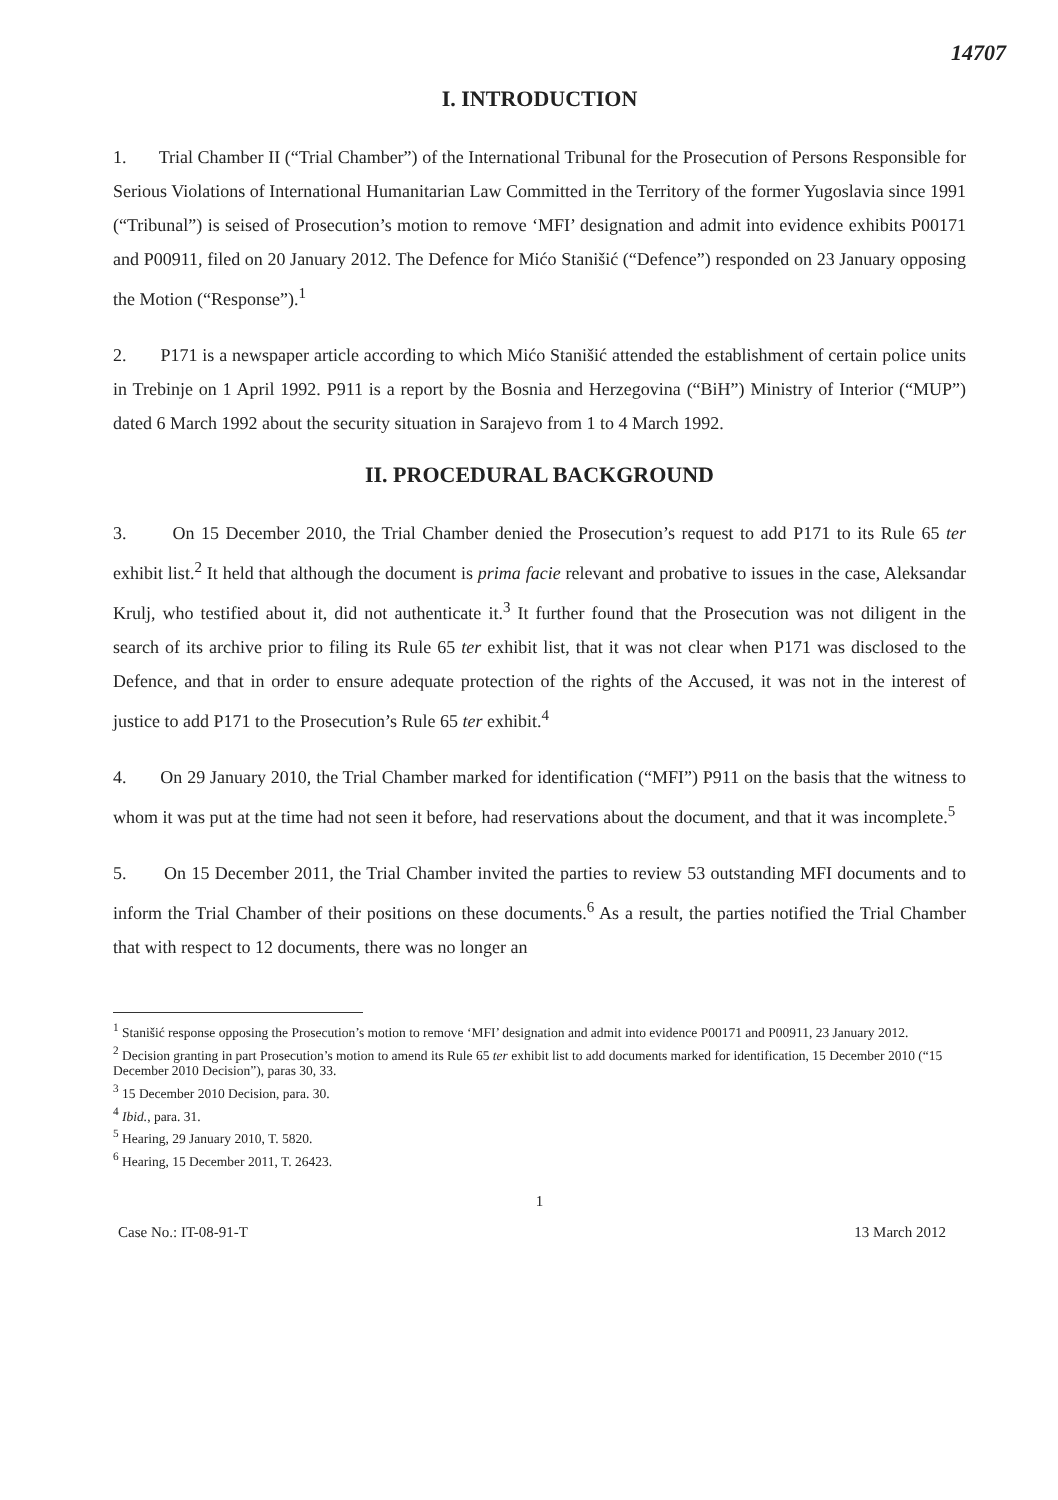14707
I. INTRODUCTION
1. Trial Chamber II (“Trial Chamber”) of the International Tribunal for the Prosecution of Persons Responsible for Serious Violations of International Humanitarian Law Committed in the Territory of the former Yugoslavia since 1991 (“Tribunal”) is seised of Prosecution’s motion to remove ‘MFI’ designation and admit into evidence exhibits P00171 and P00911, filed on 20 January 2012. The Defence for Mićo Stanišić (“Defence”) responded on 23 January opposing the Motion (“Response”).<sup>1</sup>
2. P171 is a newspaper article according to which Mićo Stanišić attended the establishment of certain police units in Trebinje on 1 April 1992. P911 is a report by the Bosnia and Herzegovina (“BiH”) Ministry of Interior (“MUP”) dated 6 March 1992 about the security situation in Sarajevo from 1 to 4 March 1992.
II. PROCEDURAL BACKGROUND
3. On 15 December 2010, the Trial Chamber denied the Prosecution’s request to add P171 to its Rule 65 ter exhibit list.<sup>2</sup> It held that although the document is prima facie relevant and probative to issues in the case, Aleksandar Krulj, who testified about it, did not authenticate it.<sup>3</sup> It further found that the Prosecution was not diligent in the search of its archive prior to filing its Rule 65 ter exhibit list, that it was not clear when P171 was disclosed to the Defence, and that in order to ensure adequate protection of the rights of the Accused, it was not in the interest of justice to add P171 to the Prosecution’s Rule 65 ter exhibit.<sup>4</sup>
4. On 29 January 2010, the Trial Chamber marked for identification (“MFI”) P911 on the basis that the witness to whom it was put at the time had not seen it before, had reservations about the document, and that it was incomplete.<sup>5</sup>
5. On 15 December 2011, the Trial Chamber invited the parties to review 53 outstanding MFI documents and to inform the Trial Chamber of their positions on these documents.<sup>6</sup> As a result, the parties notified the Trial Chamber that with respect to 12 documents, there was no longer an
<sup>1</sup> Stanišić response opposing the Prosecution’s motion to remove ‘MFI’ designation and admit into evidence P00171 and P00911, 23 January 2012.
<sup>2</sup> Decision granting in part Prosecution’s motion to amend its Rule 65 ter exhibit list to add documents marked for identification, 15 December 2010 (“15 December 2010 Decision”), paras 30, 33.
<sup>3</sup> 15 December 2010 Decision, para. 30.
<sup>4</sup> Ibid., para. 31.
<sup>5</sup> Hearing, 29 January 2010, T. 5820.
<sup>6</sup> Hearing, 15 December 2011, T. 26423.
1
Case No.: IT-08-91-T 13 March 2012